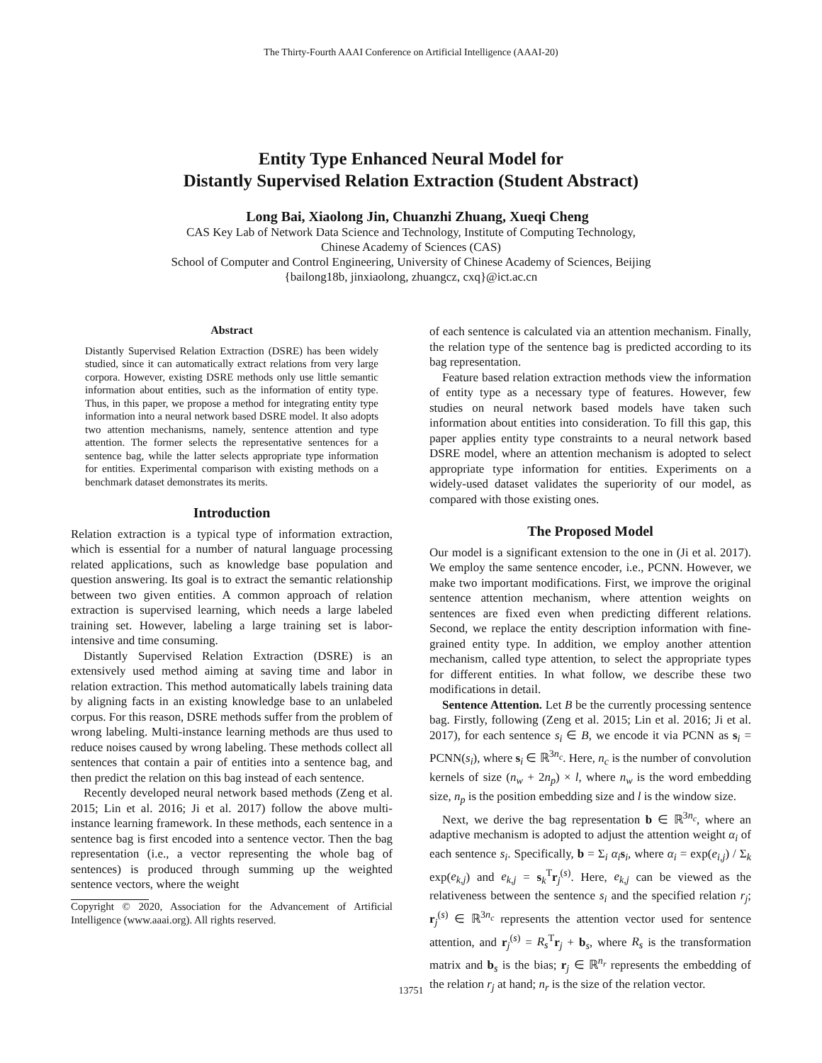The Thirty-Fourth AAAI Conference on Artificial Intelligence (AAAI-20)
Entity Type Enhanced Neural Model for
Distantly Supervised Relation Extraction (Student Abstract)
Long Bai, Xiaolong Jin, Chuanzhi Zhuang, Xueqi Cheng
CAS Key Lab of Network Data Science and Technology, Institute of Computing Technology,
Chinese Academy of Sciences (CAS)
School of Computer and Control Engineering, University of Chinese Academy of Sciences, Beijing
{bailong18b, jinxiaolong, zhuangcz, cxq}@ict.ac.cn
Abstract
Distantly Supervised Relation Extraction (DSRE) has been widely studied, since it can automatically extract relations from very large corpora. However, existing DSRE methods only use little semantic information about entities, such as the information of entity type. Thus, in this paper, we propose a method for integrating entity type information into a neural network based DSRE model. It also adopts two attention mechanisms, namely, sentence attention and type attention. The former selects the representative sentences for a sentence bag, while the latter selects appropriate type information for entities. Experimental comparison with existing methods on a benchmark dataset demonstrates its merits.
Introduction
Relation extraction is a typical type of information extraction, which is essential for a number of natural language processing related applications, such as knowledge base population and question answering. Its goal is to extract the semantic relationship between two given entities. A common approach of relation extraction is supervised learning, which needs a large labeled training set. However, labeling a large training set is labor-intensive and time consuming.
Distantly Supervised Relation Extraction (DSRE) is an extensively used method aiming at saving time and labor in relation extraction. This method automatically labels training data by aligning facts in an existing knowledge base to an unlabeled corpus. For this reason, DSRE methods suffer from the problem of wrong labeling. Multi-instance learning methods are thus used to reduce noises caused by wrong labeling. These methods collect all sentences that contain a pair of entities into a sentence bag, and then predict the relation on this bag instead of each sentence.
Recently developed neural network based methods (Zeng et al. 2015; Lin et al. 2016; Ji et al. 2017) follow the above multi-instance learning framework. In these methods, each sentence in a sentence bag is first encoded into a sentence vector. Then the bag representation (i.e., a vector representing the whole bag of sentences) is produced through summing up the weighted sentence vectors, where the weight
Copyright © 2020, Association for the Advancement of Artificial Intelligence (www.aaai.org). All rights reserved.
of each sentence is calculated via an attention mechanism. Finally, the relation type of the sentence bag is predicted according to its bag representation.
Feature based relation extraction methods view the information of entity type as a necessary type of features. However, few studies on neural network based models have taken such information about entities into consideration. To fill this gap, this paper applies entity type constraints to a neural network based DSRE model, where an attention mechanism is adopted to select appropriate type information for entities. Experiments on a widely-used dataset validates the superiority of our model, as compared with those existing ones.
The Proposed Model
Our model is a significant extension to the one in (Ji et al. 2017). We employ the same sentence encoder, i.e., PCNN. However, we make two important modifications. First, we improve the original sentence attention mechanism, where attention weights on sentences are fixed even when predicting different relations. Second, we replace the entity description information with fine-grained entity type. In addition, we employ another attention mechanism, called type attention, to select the appropriate types for different entities. In what follow, we describe these two modifications in detail.
Sentence Attention. Let B be the currently processing sentence bag. Firstly, following (Zeng et al. 2015; Lin et al. 2016; Ji et al. 2017), for each sentence s<sub>i</sub> ∈ B, we encode it via PCNN as s<sub>i</sub> = PCNN(s<sub>i</sub>), where s<sub>i</sub> ∈ ℝ<sup>3n<sub>c</sub></sup>. Here, n<sub>c</sub> is the number of convolution kernels of size (n<sub>w</sub> + 2n<sub>p</sub>) × l, where n<sub>w</sub> is the word embedding size, n<sub>p</sub> is the position embedding size and l is the window size.
Next, we derive the bag representation b ∈ ℝ<sup>3n<sub>c</sub></sup>, where an adaptive mechanism is adopted to adjust the attention weight α<sub>i</sub> of each sentence s<sub>i</sub>. Specifically, b = Σ<sub>i</sub> α<sub>i</sub> s<sub>i</sub>, where α<sub>i</sub> = exp(e<sub>i,j</sub>) / Σ<sub>k</sub> exp(e<sub>k,j</sub>) and e<sub>k,j</sub> = s<sub>k</sub><sup>T</sup>r<sub>j</sub><sup>(s)</sup>. Here, e<sub>k,j</sub> can be viewed as the relativeness between the sentence s<sub>i</sub> and the specified relation r<sub>j</sub>; r<sub>j</sub><sup>(s)</sup> ∈ ℝ<sup>3n<sub>c</sub></sup> represents the attention vector used for sentence attention, and r<sub>j</sub><sup>(s)</sup> = R<sub>s</sub><sup>T</sup>r<sub>j</sub> + b<sub>s</sub>, where R<sub>s</sub> is the transformation matrix and b<sub>s</sub> is the bias; r<sub>j</sub> ∈ ℝ<sup>n<sub>r</sub></sup> represents the embedding of the relation r<sub>j</sub> at hand; n<sub>r</sub> is the size of the relation vector.
13751